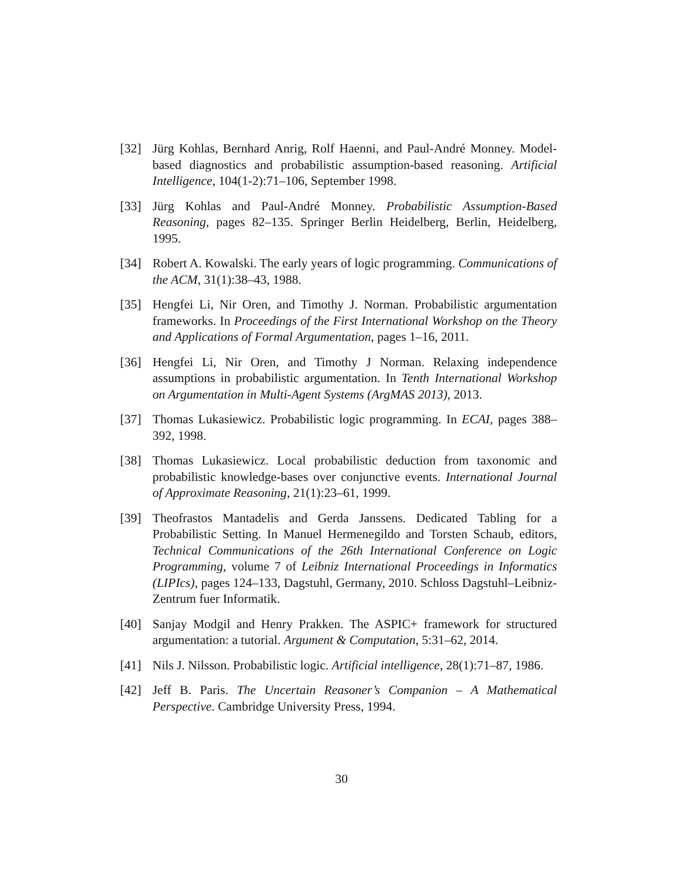[32] Jürg Kohlas, Bernhard Anrig, Rolf Haenni, and Paul-André Monney. Model-based diagnostics and probabilistic assumption-based reasoning. Artificial Intelligence, 104(1-2):71–106, September 1998.
[33] Jürg Kohlas and Paul-André Monney. Probabilistic Assumption-Based Reasoning, pages 82–135. Springer Berlin Heidelberg, Berlin, Heidelberg, 1995.
[34] Robert A. Kowalski. The early years of logic programming. Communications of the ACM, 31(1):38–43, 1988.
[35] Hengfei Li, Nir Oren, and Timothy J. Norman. Probabilistic argumentation frameworks. In Proceedings of the First International Workshop on the Theory and Applications of Formal Argumentation, pages 1–16, 2011.
[36] Hengfei Li, Nir Oren, and Timothy J Norman. Relaxing independence assumptions in probabilistic argumentation. In Tenth International Workshop on Argumentation in Multi-Agent Systems (ArgMAS 2013), 2013.
[37] Thomas Lukasiewicz. Probabilistic logic programming. In ECAI, pages 388–392, 1998.
[38] Thomas Lukasiewicz. Local probabilistic deduction from taxonomic and probabilistic knowledge-bases over conjunctive events. International Journal of Approximate Reasoning, 21(1):23–61, 1999.
[39] Theofrastos Mantadelis and Gerda Janssens. Dedicated Tabling for a Probabilistic Setting. In Manuel Hermenegildo and Torsten Schaub, editors, Technical Communications of the 26th International Conference on Logic Programming, volume 7 of Leibniz International Proceedings in Informatics (LIPIcs), pages 124–133, Dagstuhl, Germany, 2010. Schloss Dagstuhl–Leibniz-Zentrum fuer Informatik.
[40] Sanjay Modgil and Henry Prakken. The ASPIC+ framework for structured argumentation: a tutorial. Argument & Computation, 5:31–62, 2014.
[41] Nils J. Nilsson. Probabilistic logic. Artificial intelligence, 28(1):71–87, 1986.
[42] Jeff B. Paris. The Uncertain Reasoner’s Companion – A Mathematical Perspective. Cambridge University Press, 1994.
30